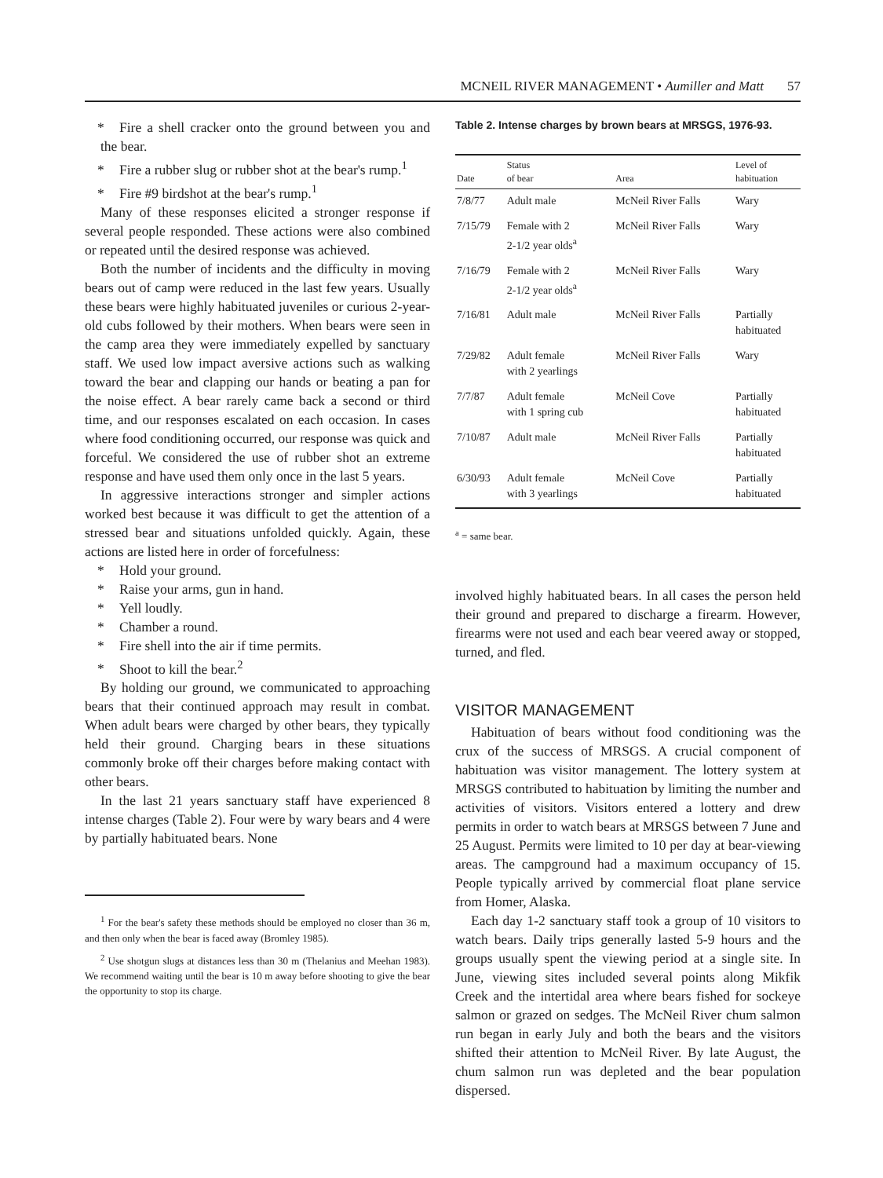MCNEIL RIVER MANAGEMENT • Aumiller and Matt 57
* Fire a shell cracker onto the ground between you and the bear.
* Fire a rubber slug or rubber shot at the bear's rump.<sup>1</sup>
* Fire #9 birdshot at the bear's rump.<sup>1</sup>
Many of these responses elicited a stronger response if several people responded. These actions were also combined or repeated until the desired response was achieved.
Both the number of incidents and the difficulty in moving bears out of camp were reduced in the last few years. Usually these bears were highly habituated juveniles or curious 2-year-old cubs followed by their mothers. When bears were seen in the camp area they were immediately expelled by sanctuary staff. We used low impact aversive actions such as walking toward the bear and clapping our hands or beating a pan for the noise effect. A bear rarely came back a second or third time, and our responses escalated on each occasion. In cases where food conditioning occurred, our response was quick and forceful. We considered the use of rubber shot an extreme response and have used them only once in the last 5 years.
In aggressive interactions stronger and simpler actions worked best because it was difficult to get the attention of a stressed bear and situations unfolded quickly. Again, these actions are listed here in order of forcefulness:
* Hold your ground.
* Raise your arms, gun in hand.
* Yell loudly.
* Chamber a round.
* Fire shell into the air if time permits.
* Shoot to kill the bear.<sup>2</sup>
By holding our ground, we communicated to approaching bears that their continued approach may result in combat. When adult bears were charged by other bears, they typically held their ground. Charging bears in these situations commonly broke off their charges before making contact with other bears.
In the last 21 years sanctuary staff have experienced 8 intense charges (Table 2). Four were by wary bears and 4 were by partially habituated bears. None
<sup>1</sup> For the bear's safety these methods should be employed no closer than 36 m, and then only when the bear is faced away (Bromley 1985).
<sup>2</sup> Use shotgun slugs at distances less than 30 m (Thelanius and Meehan 1983). We recommend waiting until the bear is 10 m away before shooting to give the bear the opportunity to stop its charge.
Table 2. Intense charges by brown bears at MRSGS, 1976-93.
| Date | Status of bear | Area | Level of habituation |
| --- | --- | --- | --- |
| 7/8/77 | Adult male | McNeil River Falls | Wary |
| 7/15/79 | Female with 2 2-1/2 year olds<sup>a</sup> | McNeil River Falls | Wary |
| 7/16/79 | Female with 2 2-1/2 year olds<sup>a</sup> | McNeil River Falls | Wary |
| 7/16/81 | Adult male | McNeil River Falls | Partially habituated |
| 7/29/82 | Adult female with 2 yearlings | McNeil River Falls | Wary |
| 7/7/87 | Adult female with 1 spring cub | McNeil Cove | Partially habituated |
| 7/10/87 | Adult male | McNeil River Falls | Partially habituated |
| 6/30/93 | Adult female with 3 yearlings | McNeil Cove | Partially habituated |
<sup>a</sup> = same bear.
involved highly habituated bears. In all cases the person held their ground and prepared to discharge a firearm. However, firearms were not used and each bear veered away or stopped, turned, and fled.
VISITOR MANAGEMENT
Habituation of bears without food conditioning was the crux of the success of MRSGS. A crucial component of habituation was visitor management. The lottery system at MRSGS contributed to habituation by limiting the number and activities of visitors. Visitors entered a lottery and drew permits in order to watch bears at MRSGS between 7 June and 25 August. Permits were limited to 10 per day at bear-viewing areas. The campground had a maximum occupancy of 15. People typically arrived by commercial float plane service from Homer, Alaska.
Each day 1-2 sanctuary staff took a group of 10 visitors to watch bears. Daily trips generally lasted 5-9 hours and the groups usually spent the viewing period at a single site. In June, viewing sites included several points along Mikfik Creek and the intertidal area where bears fished for sockeye salmon or grazed on sedges. The McNeil River chum salmon run began in early July and both the bears and the visitors shifted their attention to McNeil River. By late August, the chum salmon run was depleted and the bear population dispersed.